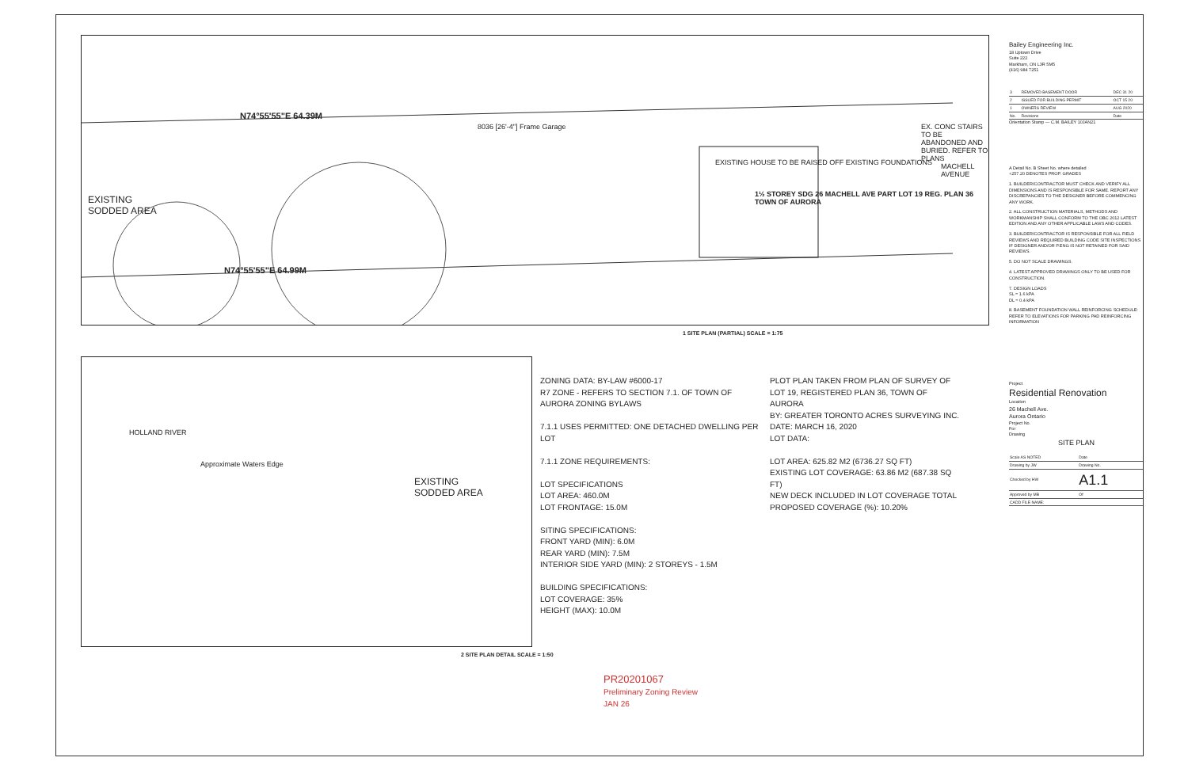EXISTING
SODDED AREA
N74°55'55"E 64.39M
N74°55'55"E 64.99M
8036 [26'-4"] Frame Garage
EXISTING HOUSE TO BE RAISED OFF EXISTING FOUNDATIONS
1½ STOREY SDG 26 MACHELL AVE PART LOT 19 REG. PLAN 36 TOWN OF AURORA
EX. CONC STAIRS TO BE ABANDONED AND BURIED. REFER TO PLANS
MACHELL AVENUE
1 SITE PLAN (PARTIAL) SCALE = 1:75
HOLLAND RIVER
EXISTING
SODDED AREA
Approximate Waters Edge
ZONING DATA: BY-LAW #6000-17
R7 ZONE - REFERS TO SECTION 7.1. OF TOWN OF AURORA ZONING BYLAWS
7.1.1 USES PERMITTED: ONE DETACHED DWELLING PER LOT
7.1.1 ZONE REQUIREMENTS:
LOT SPECIFICATIONS
LOT AREA: 460.0M
LOT FRONTAGE: 15.0M
SITING SPECIFICATIONS:
FRONT YARD (MIN): 6.0M
REAR YARD (MIN): 7.5M
INTERIOR SIDE YARD (MIN): 2 STOREYS - 1.5M
BUILDING SPECIFICATIONS:
LOT COVERAGE: 35%
HEIGHT (MAX): 10.0M
PLOT PLAN TAKEN FROM PLAN OF SURVEY OF LOT 19, REGISTERED PLAN 36, TOWN OF AURORA
BY: GREATER TORONTO ACRES SURVEYING INC.
DATE: MARCH 16, 2020
LOT DATA:
LOT AREA: 625.82 M2 (6736.27 SQ FT)
EXISTING LOT COVERAGE: 63.86 M2 (687.38 SQ FT)
NEW DECK INCLUDED IN LOT COVERAGE TOTAL
PROPOSED COVERAGE (%): 10.20%
2 SITE PLAN DETAIL SCALE = 1:50
PR20201067
Preliminary Zoning Review
JAN 26
Bailey Engineering Inc.
18 Uptown Drive
Suite 222
Markham, ON L3R 5M5
(416) 984 7251
| 3 | REMOVED BASEMENT DOOR | DEC 31 20 |
| 2 | ISSUED FOR BUILDING PERMIT | OCT 15 20 |
| 1 | OWNERS REVIEW | AUG 2020 |
| No. | Revisions | Date |
Orientation Stamp — C.M. BAILEY 10JAN21
A Detail No. B Sheet No. where detailed
+257.20 DENOTES PROP. GRADES
1. BUILDER/CONTRACTOR MUST CHECK AND VERIFY ALL DIMENSIONS AND IS RESPONSIBLE FOR SAME. REPORT ANY DISCREPANCIES TO THE DESIGNER BEFORE COMMENCING ANY WORK.
2. ALL CONSTRUCTION MATERIALS, METHODS AND WORKMANSHIP SHALL CONFORM TO THE OBC 2012 LATEST EDITION AND ANY OTHER APPLICABLE LAWS AND CODES.
3. BUILDER/CONTRACTOR IS RESPONSIBLE FOR ALL FIELD REVIEWS AND REQUIRED BUILDING CODE SITE INSPECTIONS IF DESIGNER AND/OR P.ENG IS NOT RETAINED FOR SAID REVIEWS.
5. DO NOT SCALE DRAWINGS.
4. LATEST APPROVED DRAWINGS ONLY TO BE USED FOR CONSTRUCTION.
7. DESIGN LOADS
SL = 1.6 kPA
DL = 0.4 kPA
8. BASEMENT FOUNDATION WALL REINFORCING SCHEDULE: REFER TO ELEVATIONS FOR PARKING PAD REINFORCING INFORMATION
Project
Residential Renovation
Location
26 Machell Ave.
Aurora Ontario
Project No.
For
Drawing
SITE PLAN
| Scale AS NOTED | Date |
| Drawing by JW | Drawing No. |
| Checked by HW | A1.1 |
| Approved by MB | Of |
| CADD FILE NAME: | |